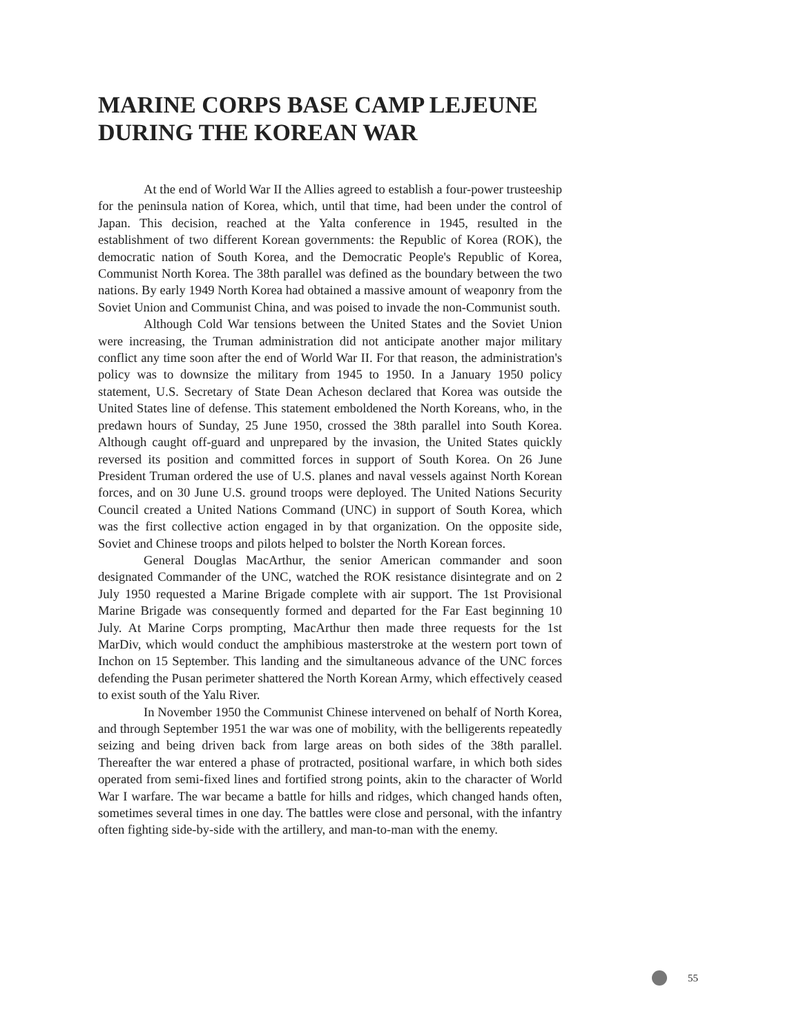MARINE CORPS BASE CAMP LEJEUNE DURING THE KOREAN WAR
At the end of World War II the Allies agreed to establish a four-power trusteeship for the peninsula nation of Korea, which, until that time, had been under the control of Japan. This decision, reached at the Yalta conference in 1945, resulted in the establishment of two different Korean governments: the Republic of Korea (ROK), the democratic nation of South Korea, and the Democratic People's Republic of Korea, Communist North Korea. The 38th parallel was defined as the boundary between the two nations. By early 1949 North Korea had obtained a massive amount of weaponry from the Soviet Union and Communist China, and was poised to invade the non-Communist south.
Although Cold War tensions between the United States and the Soviet Union were increasing, the Truman administration did not anticipate another major military conflict any time soon after the end of World War II. For that reason, the administration's policy was to downsize the military from 1945 to 1950. In a January 1950 policy statement, U.S. Secretary of State Dean Acheson declared that Korea was outside the United States line of defense. This statement emboldened the North Koreans, who, in the predawn hours of Sunday, 25 June 1950, crossed the 38th parallel into South Korea. Although caught off-guard and unprepared by the invasion, the United States quickly reversed its position and committed forces in support of South Korea. On 26 June President Truman ordered the use of U.S. planes and naval vessels against North Korean forces, and on 30 June U.S. ground troops were deployed. The United Nations Security Council created a United Nations Command (UNC) in support of South Korea, which was the first collective action engaged in by that organization. On the opposite side, Soviet and Chinese troops and pilots helped to bolster the North Korean forces.
General Douglas MacArthur, the senior American commander and soon designated Commander of the UNC, watched the ROK resistance disintegrate and on 2 July 1950 requested a Marine Brigade complete with air support. The 1st Provisional Marine Brigade was consequently formed and departed for the Far East beginning 10 July. At Marine Corps prompting, MacArthur then made three requests for the 1st MarDiv, which would conduct the amphibious masterstroke at the western port town of Inchon on 15 September. This landing and the simultaneous advance of the UNC forces defending the Pusan perimeter shattered the North Korean Army, which effectively ceased to exist south of the Yalu River.
In November 1950 the Communist Chinese intervened on behalf of North Korea, and through September 1951 the war was one of mobility, with the belligerents repeatedly seizing and being driven back from large areas on both sides of the 38th parallel. Thereafter the war entered a phase of protracted, positional warfare, in which both sides operated from semi-fixed lines and fortified strong points, akin to the character of World War I warfare. The war became a battle for hills and ridges, which changed hands often, sometimes several times in one day. The battles were close and personal, with the infantry often fighting side-by-side with the artillery, and man-to-man with the enemy.
55